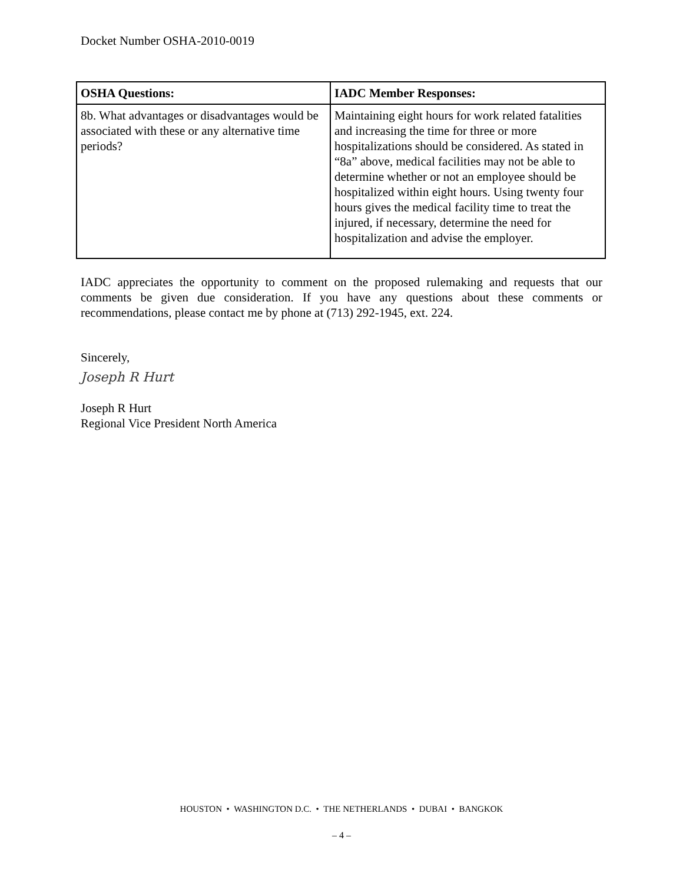Docket Number OSHA-2010-0019
| OSHA Questions: | IADC Member Responses: |
| --- | --- |
| 8b. What advantages or disadvantages would be associated with these or any alternative time periods? | Maintaining eight hours for work related fatalities and increasing the time for three or more hospitalizations should be considered. As stated in “8a” above, medical facilities may not be able to determine whether or not an employee should be hospitalized within eight hours. Using twenty four hours gives the medical facility time to treat the injured, if necessary, determine the need for hospitalization and advise the employer. |
IADC appreciates the opportunity to comment on the proposed rulemaking and requests that our comments be given due consideration. If you have any questions about these comments or recommendations, please contact me by phone at (713) 292-1945, ext. 224.
Sincerely,
Joseph R Hurt
Joseph R Hurt
Regional Vice President North America
HOUSTON • WASHINGTON D.C. • THE NETHERLANDS • DUBAI • BANGKOK
– 4 –